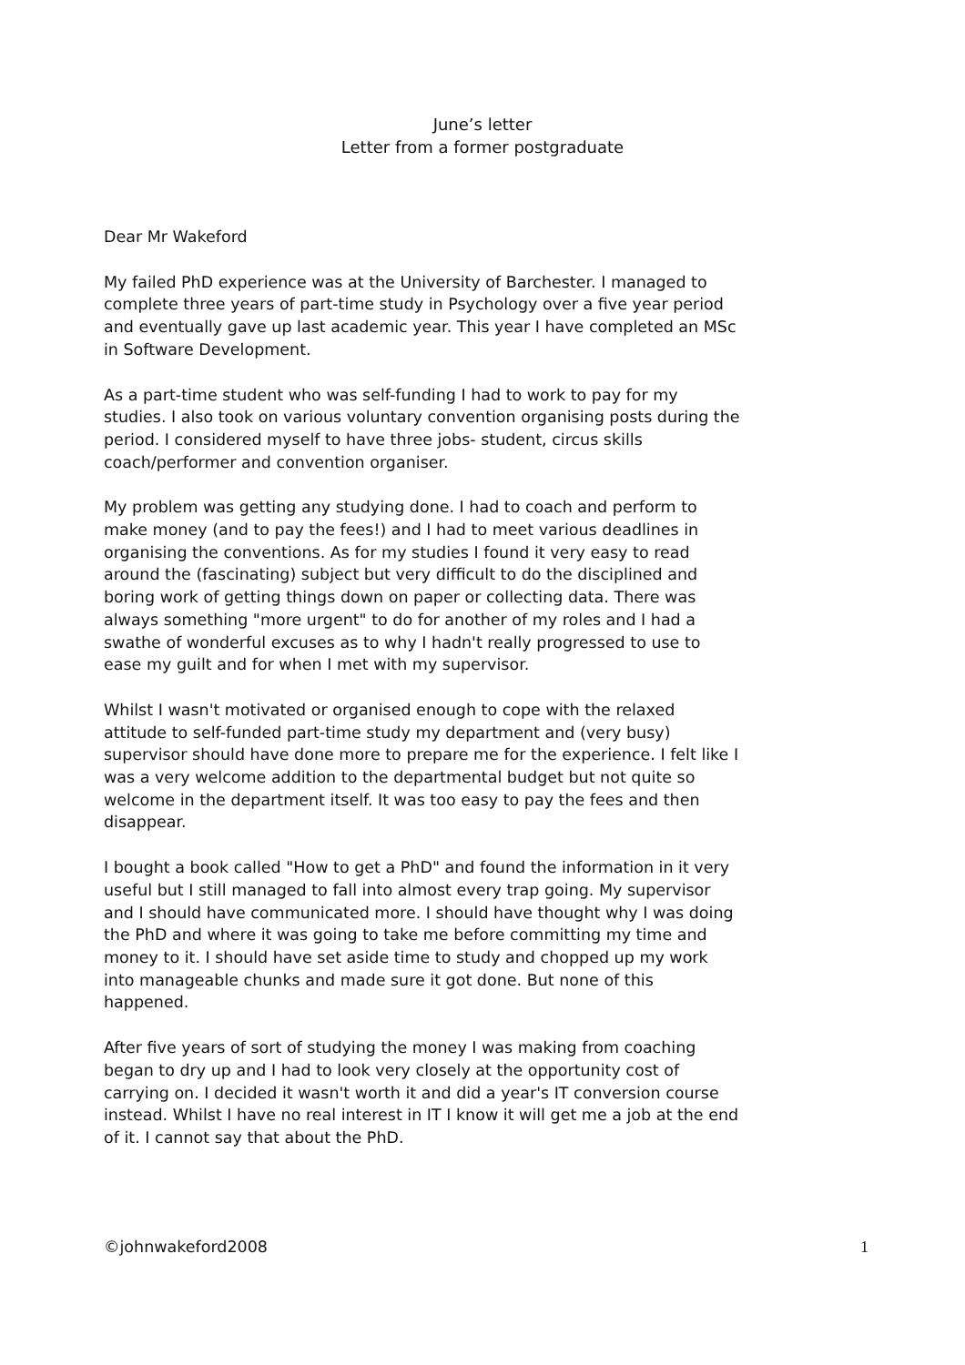June’s letter
Letter from a former postgraduate
Dear Mr Wakeford
My failed PhD experience was at the University of Barchester. I managed to complete three years of part-time study in Psychology over a five year period and eventually gave up last academic year. This year I have completed an MSc in Software Development.
As a part-time student who was self-funding I had to work to pay for my studies. I also took on various voluntary convention organising posts during the period. I considered myself to have three jobs- student, circus skills coach/performer and convention organiser.
My problem was getting any studying done. I had to coach and perform to make money (and to pay the fees!) and I had to meet various deadlines in organising the conventions. As for my studies I found it very easy to read around the (fascinating) subject but very difficult to do the disciplined and boring work of getting things down on paper or collecting data. There was always something "more urgent" to do for another of my roles and I had a swathe of wonderful excuses as to why I hadn't really progressed to use to ease my guilt and for when I met with my supervisor.
Whilst I wasn't motivated or organised enough to cope with the relaxed attitude to self-funded part-time study my department and (very busy) supervisor should have done more to prepare me for the experience. I felt like I was a very welcome addition to the departmental budget but not quite so welcome in the department itself. It was too easy to pay the fees and then disappear.
I bought a book called "How to get a PhD" and found the information in it very useful but I still managed to fall into almost every trap going. My supervisor and I should have communicated more. I should have thought why I was doing the PhD and where it was going to take me before committing my time and money to it. I should have set aside time to study and chopped up my work into manageable chunks and made sure it got done. But none of this happened.
After five years of sort of studying the money I was making from coaching began to dry up and I had to look very closely at the opportunity cost of carrying on. I decided it wasn't worth it and did a year's IT conversion course instead. Whilst I have no real interest in IT I know it will get me a job at the end of it. I cannot say that about the PhD.
©johnwakeford2008 1